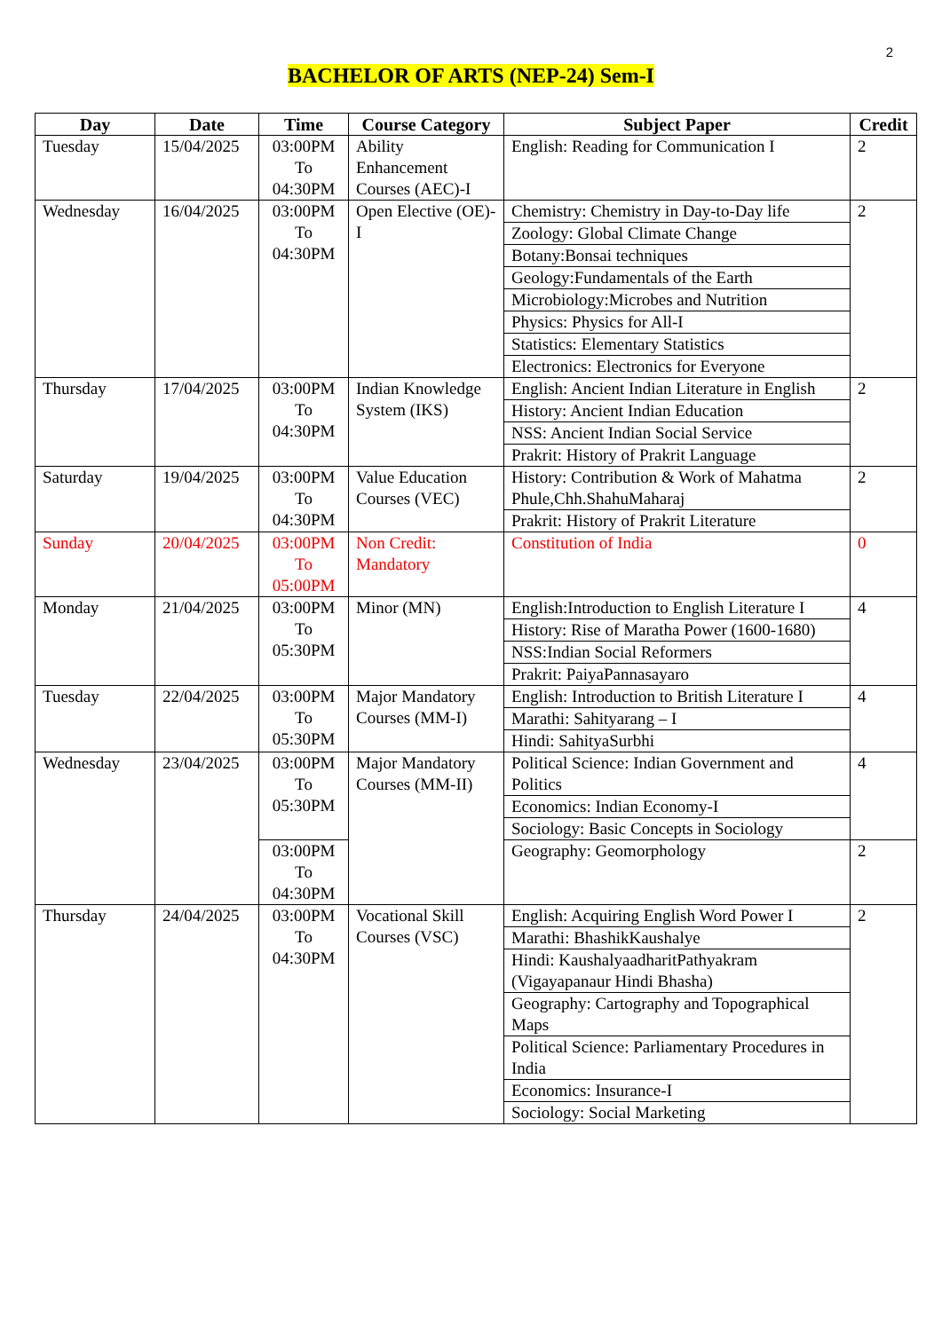2
BACHELOR OF ARTS (NEP-24) Sem-I
| Day | Date | Time | Course Category | Subject Paper | Credit |
| --- | --- | --- | --- | --- | --- |
| Tuesday | 15/04/2025 | 03:00PM To 04:30PM | Ability Enhancement Courses (AEC)-I | English: Reading for Communication I | 2 |
| Wednesday | 16/04/2025 | 03:00PM To 04:30PM | Open Elective (OE)-I | Chemistry: Chemistry in Day-to-Day life | 2 |
| | | | | Zoology: Global Climate Change | |
| | | | | Botany:Bonsai techniques | |
| | | | | Geology:Fundamentals of the Earth | |
| | | | | Microbiology:Microbes and Nutrition | |
| | | | | Physics: Physics for All-I | |
| | | | | Statistics: Elementary Statistics | |
| | | | | Electronics: Electronics for Everyone | |
| Thursday | 17/04/2025 | 03:00PM To 04:30PM | Indian Knowledge System (IKS) | English: Ancient Indian Literature in English | 2 |
| | | | | History: Ancient Indian Education | |
| | | | | NSS: Ancient Indian Social Service | |
| | | | | Prakrit: History of Prakrit Language | |
| Saturday | 19/04/2025 | 03:00PM To 04:30PM | Value Education Courses (VEC) | History: Contribution & Work of Mahatma Phule,Chh.ShahuMaharaj | 2 |
| | | | | Prakrit: History of Prakrit Literature | |
| Sunday | 20/04/2025 | 03:00PM To 05:00PM | Non Credit: Mandatory | Constitution of India | 0 |
| Monday | 21/04/2025 | 03:00PM To 05:30PM | Minor (MN) | English:Introduction to English Literature I | 4 |
| | | | | History: Rise of Maratha Power (1600-1680) | |
| | | | | NSS:Indian Social Reformers | |
| | | | | Prakrit: PaiyaPannasayaro | |
| Tuesday | 22/04/2025 | 03:00PM To 05:30PM | Major Mandatory Courses (MM-I) | English: Introduction to British Literature I | 4 |
| | | | | Marathi: Sahityarang – I | |
| | | | | Hindi: SahityaSurbhi | |
| Wednesday | 23/04/2025 | 03:00PM To 05:30PM | Major Mandatory Courses (MM-II) | Political Science: Indian Government and Politics | 4 |
| | | | | Economics: Indian Economy-I | |
| | | | | Sociology: Basic Concepts in Sociology | |
| | | 03:00PM To 04:30PM | | Geography: Geomorphology | 2 |
| Thursday | 24/04/2025 | 03:00PM To 04:30PM | Vocational Skill Courses (VSC) | English: Acquiring English Word Power I | 2 |
| | | | | Marathi: BhashikKaushalye | |
| | | | | Hindi: KaushalyaadharitPathyakram (Vigayapanaur Hindi Bhasha) | |
| | | | | Geography: Cartography and Topographical Maps | |
| | | | | Political Science: Parliamentary Procedures in India | |
| | | | | Economics: Insurance-I | |
| | | | | Sociology: Social Marketing | |